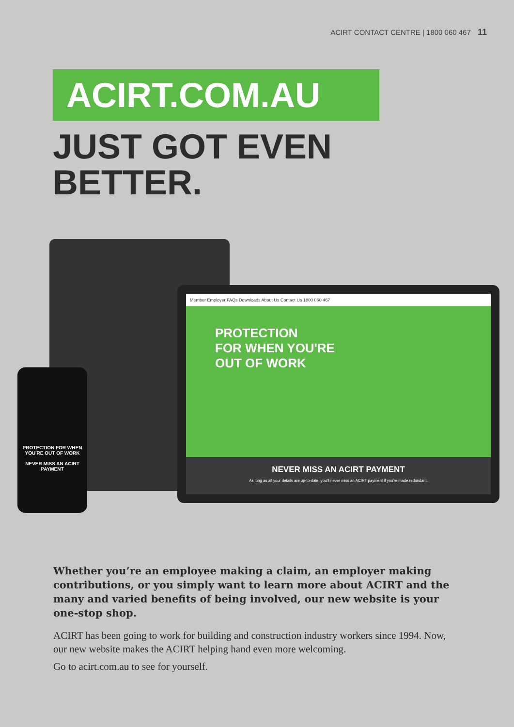ACIRT CONTACT CENTRE | 1800 060 467 11
ACIRT.COM.AU
JUST GOT EVEN
BETTER.
Member Employer FAQs Downloads About Us Contact Us 1800 060 467
PROTECTION
FOR WHEN YOU'RE
OUT OF WORK
NEVER MISS AN ACIRT PAYMENT
As long as all your details are up-to-date, you'll never miss an ACIRT payment if you're made redundant.
PROTECTION FOR WHEN YOU'RE OUT OF WORK
NEVER MISS AN ACIRT PAYMENT
Whether you’re an employee making a claim, an employer making contributions, or you simply want to learn more about ACIRT and the many and varied benefits of being involved, our new website is your one-stop shop.
ACIRT has been going to work for building and construction industry workers since 1994. Now, our new website makes the ACIRT helping hand even more welcoming.
Go to acirt.com.au to see for yourself.